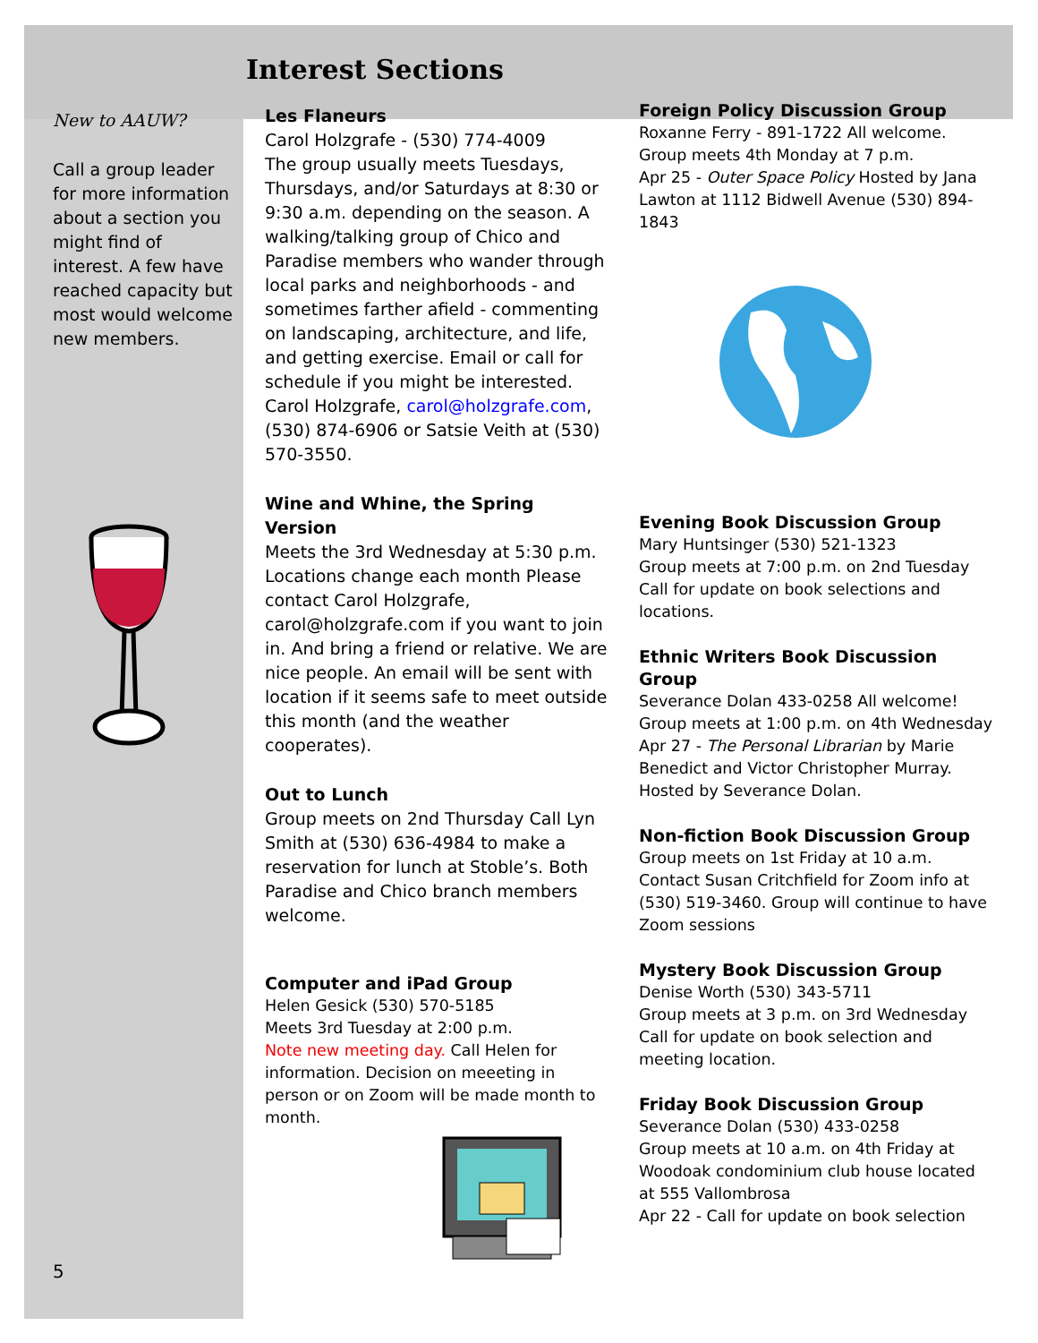Interest Sections
New to AAUW?
Call a group leader for more information about a section you might find of interest. A few have reached capacity but most would welcome new members.
5
Les Flaneurs
Carol Holzgrafe - (530) 774-4009
The group usually meets Tuesdays, Thursdays, and/or Saturdays at 8:30 or 9:30 a.m. depending on the season. A walking/talking group of Chico and Paradise members who wander through local parks and neighborhoods - and sometimes farther afield - commenting on landscaping, architecture, and life, and getting exercise. Email or call for schedule if you might be interested. Carol Holzgrafe, carol@holzgrafe.com, (530) 874-6906 or Satsie Veith at (530) 570-3550.
Wine and Whine, the Spring Version
Meets the 3rd Wednesday at 5:30 p.m. Locations change each month Please contact Carol Holzgrafe, carol@holzgrafe.com if you want to join in. And bring a friend or relative. We are nice people. An email will be sent with location if it seems safe to meet outside this month (and the weather cooperates).
Out to Lunch
Group meets on 2nd Thursday Call Lyn Smith at (530) 636-4984 to make a reservation for lunch at Stoble’s. Both Paradise and Chico branch members welcome.
Computer and iPad Group
Helen Gesick (530) 570-5185
Meets 3rd Tuesday at 2:00 p.m.
Note new meeting day. Call Helen for information. Decision on meeeting in person or on Zoom will be made month to month.
Foreign Policy Discussion Group
Roxanne Ferry - 891-1722 All welcome.
Group meets 4th Monday at 7 p.m.
Apr 25 - Outer Space Policy Hosted by Jana Lawton at 1112 Bidwell Avenue (530) 894-1843
Evening Book Discussion Group
Mary Huntsinger (530) 521-1323
Group meets at 7:00 p.m. on 2nd Tuesday
Call for update on book selections and locations.
Ethnic Writers Book Discussion Group
Severance Dolan 433-0258 All welcome!
Group meets at 1:00 p.m. on 4th Wednesday
Apr 27 - The Personal Librarian by Marie Benedict and Victor Christopher Murray. Hosted by Severance Dolan.
Non-fiction Book Discussion Group
Group meets on 1st Friday at 10 a.m.
Contact Susan Critchfield for Zoom info at (530) 519-3460. Group will continue to have Zoom sessions
Mystery Book Discussion Group
Denise Worth (530) 343-5711
Group meets at 3 p.m. on 3rd Wednesday
Call for update on book selection and meeting location.
Friday Book Discussion Group
Severance Dolan (530) 433-0258
Group meets at 10 a.m. on 4th Friday at Woodoak condominium club house located at 555 Vallombrosa
Apr 22 - Call for update on book selection